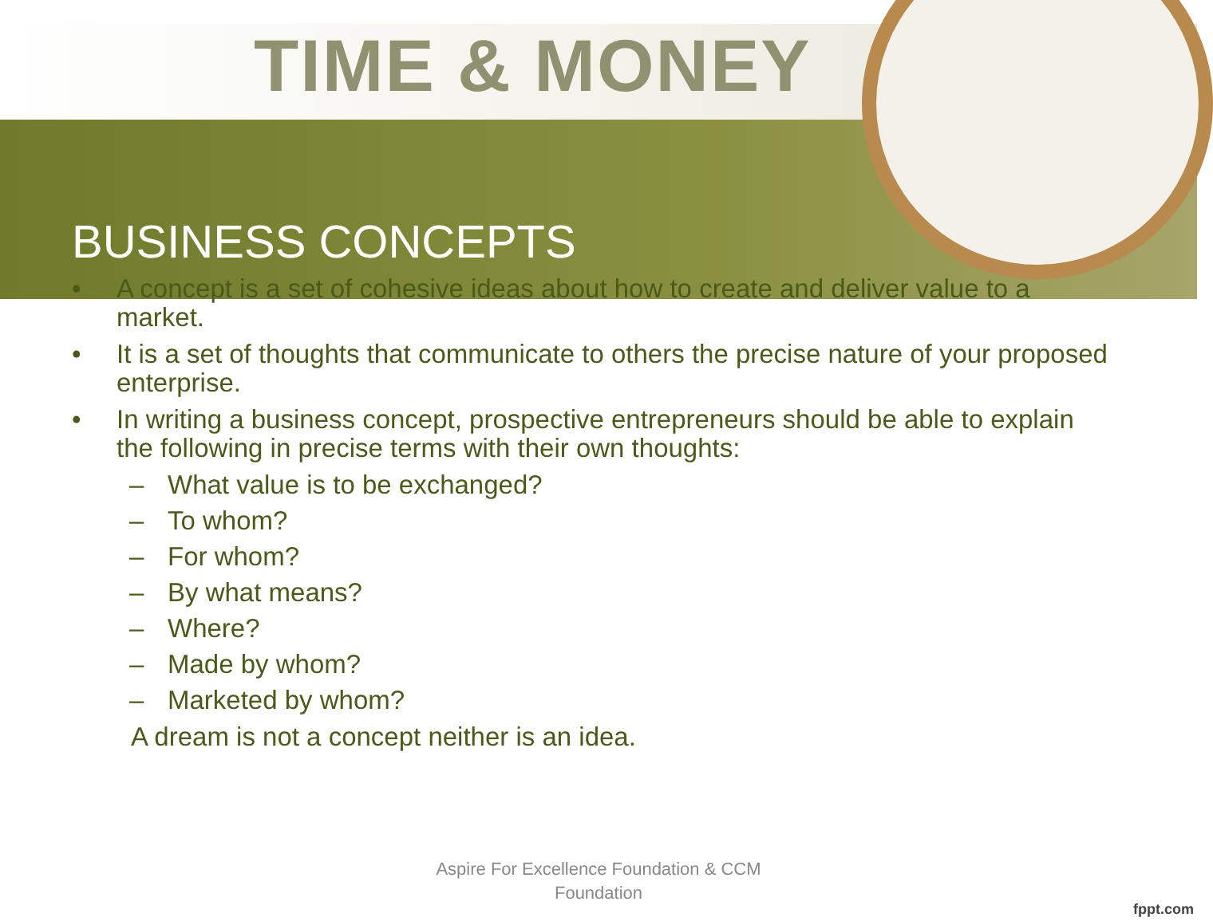TIME & MONEY
BUSINESS CONCEPTS
• A concept is a set of cohesive ideas about how to create and deliver value to a market.
• It is a set of thoughts that communicate to others the precise nature of your proposed enterprise.
• In writing a business concept, prospective entrepreneurs should be able to explain the following in precise terms with their own thoughts:
– What value is to be exchanged?
– To whom?
– For whom?
– By what means?
– Where?
– Made by whom?
– Marketed by whom?
A dream is not a concept neither is an idea.
Aspire For Excellence Foundation & CCM Foundation
fppt.com